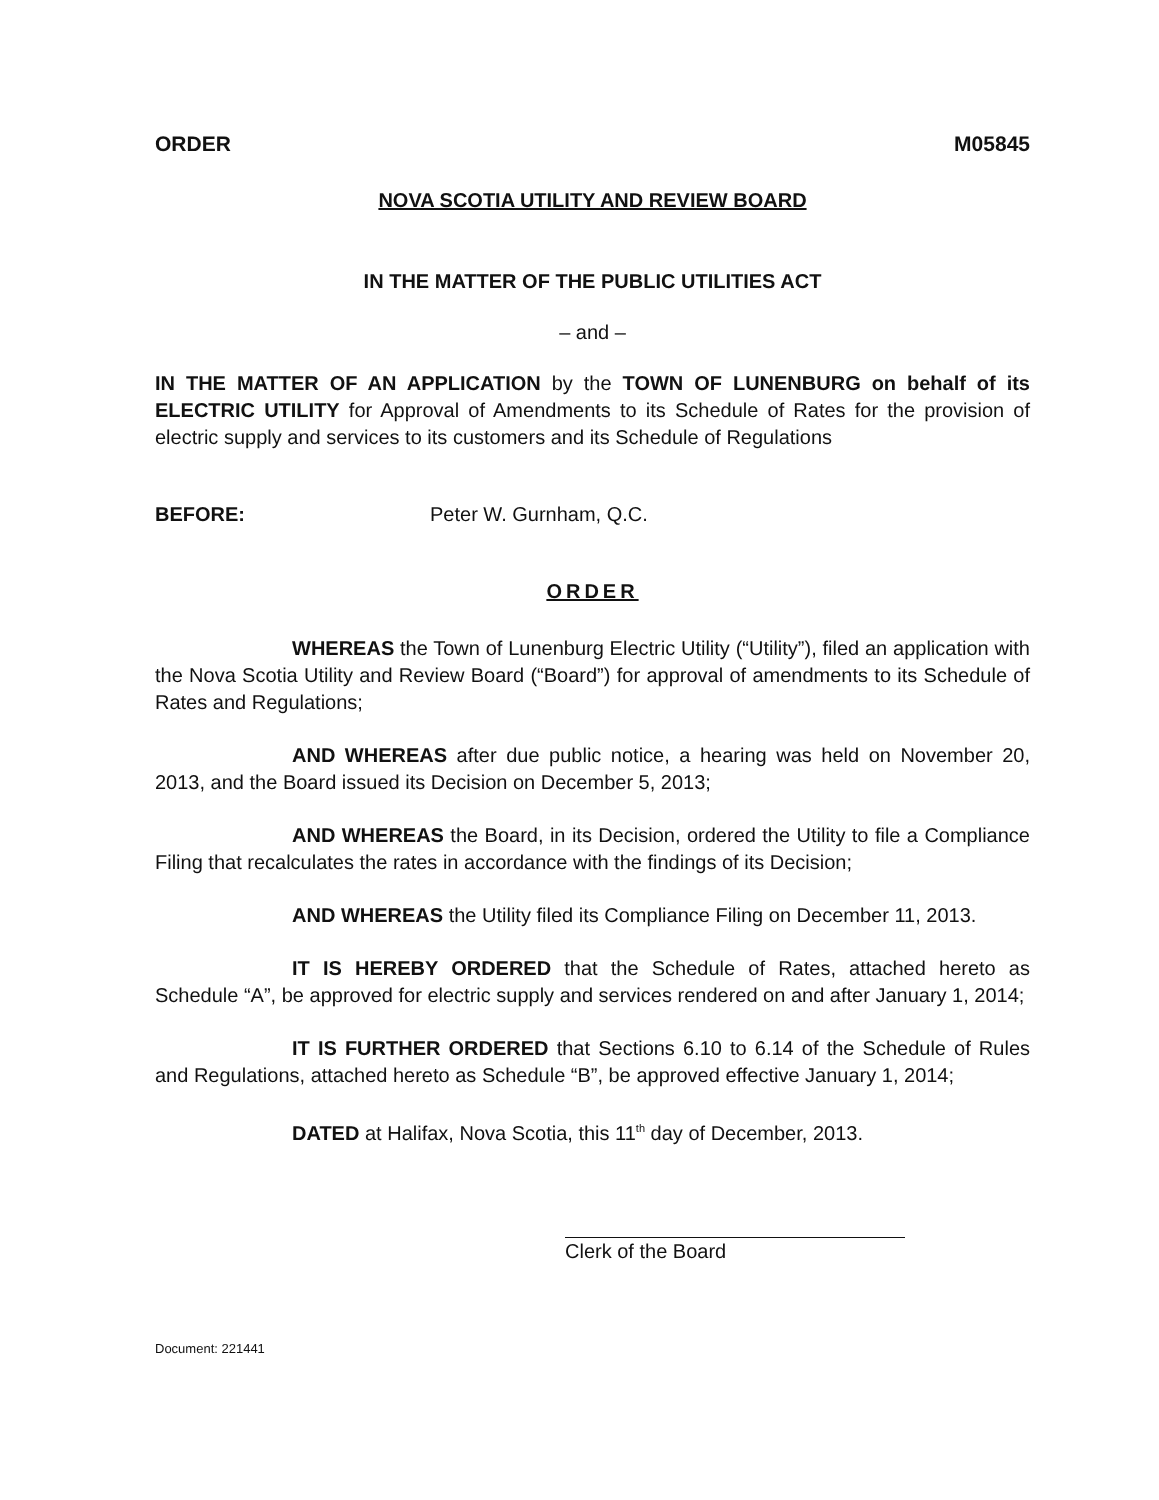ORDER M05845
NOVA SCOTIA UTILITY AND REVIEW BOARD
IN THE MATTER OF THE PUBLIC UTILITIES ACT
– and –
IN THE MATTER OF AN APPLICATION by the TOWN OF LUNENBURG on behalf of its ELECTRIC UTILITY for Approval of Amendments to its Schedule of Rates for the provision of electric supply and services to its customers and its Schedule of Regulations
BEFORE: Peter W. Gurnham, Q.C.
ORDER
WHEREAS the Town of Lunenburg Electric Utility (“Utility”), filed an application with the Nova Scotia Utility and Review Board (“Board”) for approval of amendments to its Schedule of Rates and Regulations;
AND WHEREAS after due public notice, a hearing was held on November 20, 2013, and the Board issued its Decision on December 5, 2013;
AND WHEREAS the Board, in its Decision, ordered the Utility to file a Compliance Filing that recalculates the rates in accordance with the findings of its Decision;
AND WHEREAS the Utility filed its Compliance Filing on December 11, 2013.
IT IS HEREBY ORDERED that the Schedule of Rates, attached hereto as Schedule “A”, be approved for electric supply and services rendered on and after January 1, 2014;
IT IS FURTHER ORDERED that Sections 6.10 to 6.14 of the Schedule of Rules and Regulations, attached hereto as Schedule “B”, be approved effective January 1, 2014;
DATED at Halifax, Nova Scotia, this 11<sup>th</sup> day of December, 2013.
Clerk of the Board
Document: 221441